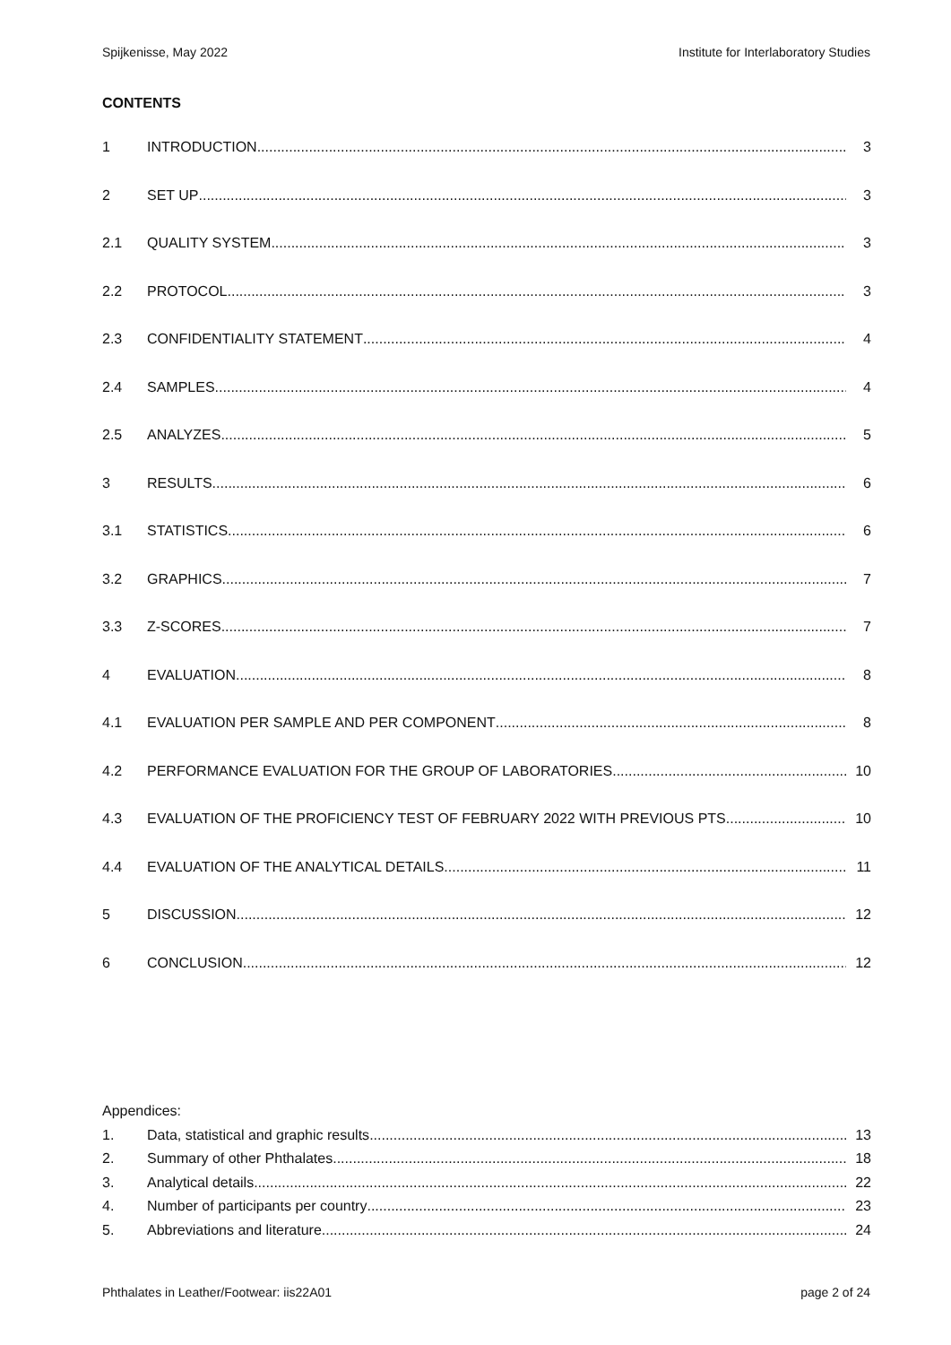Spijkenisse, May 2022 Institute for Interlaboratory Studies
CONTENTS
1 INTRODUCTION 3
2 SET UP 3
2.1 QUALITY SYSTEM 3
2.2 PROTOCOL 3
2.3 CONFIDENTIALITY STATEMENT 4
2.4 SAMPLES 4
2.5 ANALYZES 5
3 RESULTS 6
3.1 STATISTICS 6
3.2 GRAPHICS 7
3.3 Z-SCORES 7
4 EVALUATION 8
4.1 EVALUATION PER SAMPLE AND PER COMPONENT 8
4.2 PERFORMANCE EVALUATION FOR THE GROUP OF LABORATORIES 10
4.3 EVALUATION OF THE PROFICIENCY TEST OF FEBRUARY 2022 WITH PREVIOUS PTS 10
4.4 EVALUATION OF THE ANALYTICAL DETAILS 11
5 DISCUSSION 12
6 CONCLUSION 12
Appendices:
1. Data, statistical and graphic results 13
2. Summary of other Phthalates 18
3. Analytical details 22
4. Number of participants per country 23
5. Abbreviations and literature 24
Phthalates in Leather/Footwear: iis22A01 page 2 of 24